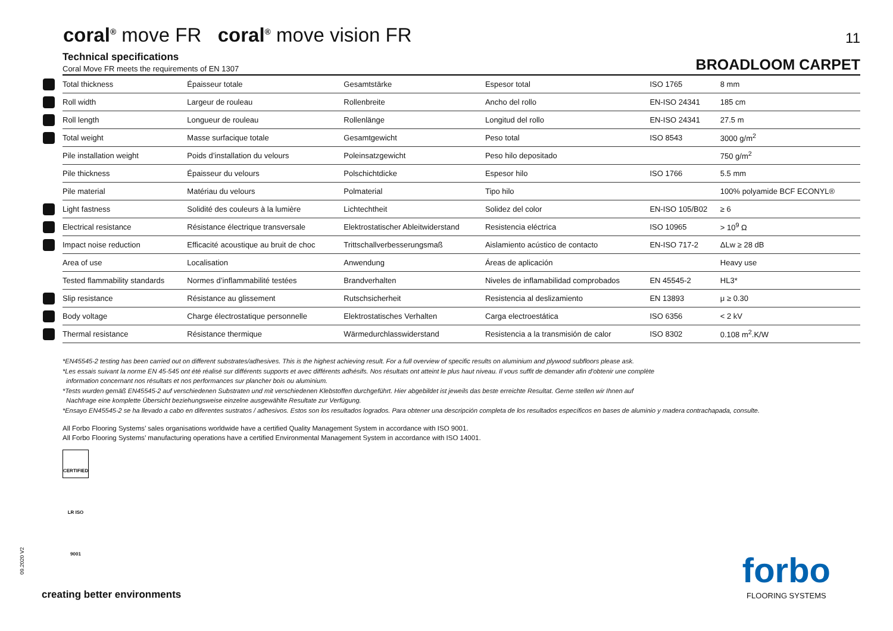coral<sup>®</sup> move FR coral<sup>®</sup> move vision FR
11
Technical specifications
Coral Move FR meets the requirements of EN 1307
BROADLOOM CARPET
| | Total thickness | Épaisseur totale | Gesamtstärke | Espesor total | ISO 1765 | 8 mm |
| | Roll width | Largeur de rouleau | Rollenbreite | Ancho del rollo | EN-ISO 24341 | 185 cm |
| | Roll length | Longueur de rouleau | Rollenlänge | Longitud del rollo | EN-ISO 24341 | 27.5 m |
| | Total weight | Masse surfacique totale | Gesamtgewicht | Peso total | ISO 8543 | 3000 g/m<sup>2</sup> |
| | Pile installation weight | Poids d’installation du velours | Poleinsatzgewicht | Peso hilo depositado | | 750 g/m<sup>2</sup> |
| | Pile thickness | Épaisseur du velours | Polschichtdicke | Espesor hilo | ISO 1766 | 5.5 mm |
| | Pile material | Matériau du velours | Polmaterial | Tipo hilo | | 100% polyamide BCF ECONYL® |
| | Light fastness | Solidité des couleurs à la lumière | Lichtechtheit | Solidez del color | EN-ISO 105/B02 | ≥ 6 |
| | Electrical resistance | Résistance électrique transversale | Elektrostatischer Ableitwiderstand | Resistencia eléctrica | ISO 10965 | > 10<sup>9</sup> Ω |
| | Impact noise reduction | Efficacité acoustique au bruit de choc | Trittschallverbesserungsmaß | Aislamiento acústico de contacto | EN-ISO 717-2 | ΔLw ≥ 28 dB |
| | Area of use | Localisation | Anwendung | Áreas de aplicación | | Heavy use |
| | Tested flammability standards | Normes d’inflammabilité testées | Brandverhalten | Niveles de inflamabilidad comprobados | EN 45545-2 | HL3* |
| | Slip resistance | Résistance au glissement | Rutschsicherheit | Resistencia al deslizamiento | EN 13893 | μ ≥ 0.30 |
| | Body voltage | Charge électrostatique personnelle | Elektrostatisches Verhalten | Carga electroestática | ISO 6356 | < 2 kV |
| | Thermal resistance | Résistance thermique | Wärmedurchlasswiderstand | Resistencia a la transmisión de calor | ISO 8302 | 0.108 m<sup>2</sup>.K/W |
*EN45545-2 testing has been carried out on different substrates/adhesives. This is the highest achieving result. For a full overview of specific results on aluminium and plywood subfloors please ask.
*Les essais suivant la norme EN 45-545 ont été réalisé sur différents supports et avec différents adhésifs. Nos résultats ont atteint le plus haut niveau. Il vous suffit de demander afin d’obtenir une complète
information concernant nos résultats et nos performances sur plancher bois ou aluminium.
*Tests wurden gemäß EN45545-2 auf verschiedenen Substraten und mit verschiedenen Klebstoffen durchgeführt. Hier abgebildet ist jeweils das beste erreichte Resultat. Gerne stellen wir Ihnen auf
Nachfrage eine komplette Übersicht beziehungsweise einzelne ausgewählte Resultate zur Verfügung.
*Ensayo EN45545-2 se ha llevado a cabo en diferentes sustratos / adhesivos. Estos son los resultados logrados. Para obtener una descripción completa de los resultados específicos en bases de aluminio y madera contrachapada, consulte.
All Forbo Flooring Systems’ sales organisations worldwide have a certified Quality Management System in accordance with ISO 9001.
All Forbo Flooring Systems’ manufacturing operations have a certified Environmental Management System in accordance with ISO 14001.
CERTIFIED LR ISO 9001
09.2020 V2
creating better environments
forbo
FLOORING SYSTEMS